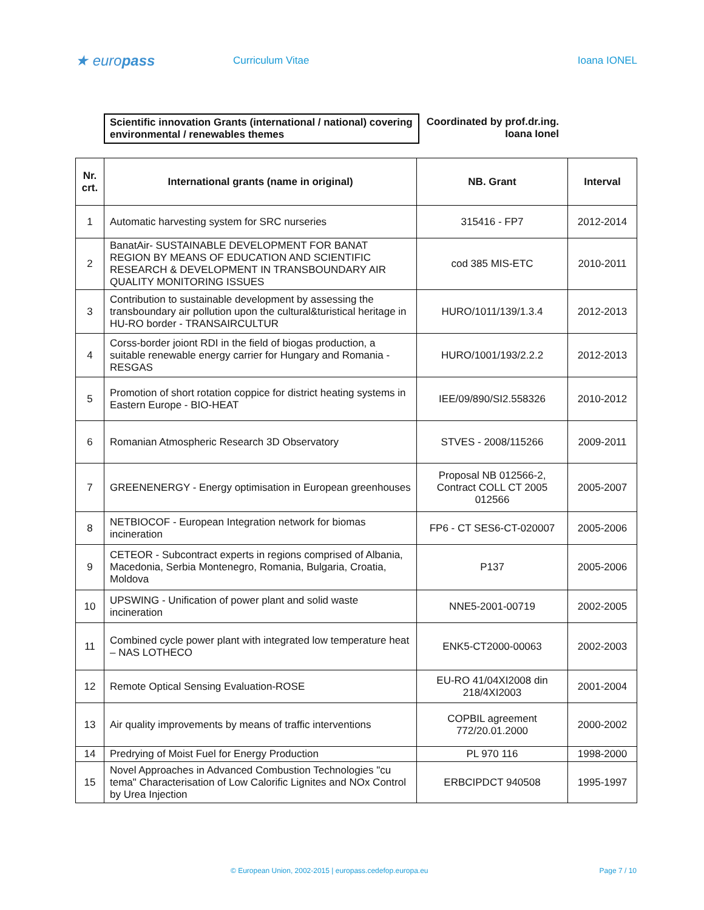★ europass
Curriculum Vitae Ioana IONEL
Scientific innovation Grants (international / national) covering environmental / renewables themes
Coordinated by prof.dr.ing. Ioana Ionel
| Nr. crt. | International grants (name in original) | NB. Grant | Interval |
| --- | --- | --- | --- |
| 1 | Automatic harvesting system for SRC nurseries | 315416 - FP7 | 2012-2014 |
| 2 | BanatAir- SUSTAINABLE DEVELOPMENT FOR BANAT REGION BY MEANS OF EDUCATION AND SCIENTIFIC RESEARCH & DEVELOPMENT IN TRANSBOUNDARY AIR QUALITY MONITORING ISSUES | cod 385 MIS-ETC | 2010-2011 |
| 3 | Contribution to sustainable development by assessing the transboundary air pollution upon the cultural&turistical heritage in HU-RO border - TRANSAIRCULTUR | HURO/1011/139/1.3.4 | 2012-2013 |
| 4 | Corss-border joiont RDI in the field of biogas production, a suitable renewable energy carrier for Hungary and Romania - RESGAS | HURO/1001/193/2.2.2 | 2012-2013 |
| 5 | Promotion of short rotation coppice for district heating systems in Eastern Europe - BIO-HEAT | IEE/09/890/SI2.558326 | 2010-2012 |
| 6 | Romanian Atmospheric Research 3D Observatory | STVES - 2008/115266 | 2009-2011 |
| 7 | GREENENERGY - Energy optimisation in European greenhouses | Proposal NB 012566-2, Contract COLL CT 2005 012566 | 2005-2007 |
| 8 | NETBIOCOF - European Integration network for biomas incineration | FP6 - CT SES6-CT-020007 | 2005-2006 |
| 9 | CETEOR - Subcontract experts in regions comprised of Albania, Macedonia, Serbia Montenegro, Romania, Bulgaria, Croatia, Moldova | P137 | 2005-2006 |
| 10 | UPSWING - Unification of power plant and solid waste incineration | NNE5-2001-00719 | 2002-2005 |
| 11 | Combined cycle power plant with integrated low temperature heat – NAS LOTHECO | ENK5-CT2000-00063 | 2002-2003 |
| 12 | Remote Optical Sensing Evaluation-ROSE | EU-RO 41/04XI2008 din 218/4XI2003 | 2001-2004 |
| 13 | Air quality improvements by means of traffic interventions | COPBIL agreement 772/20.01.2000 | 2000-2002 |
| 14 | Predrying of Moist Fuel for Energy Production | PL 970 116 | 1998-2000 |
| 15 | Novel Approaches in Advanced Combustion Technologies "cu tema" Characterisation of Low Calorific Lignites and NOx Control by Urea Injection | ERBCIPDCT 940508 | 1995-1997 |
© European Union, 2002-2015 | europass.cedefop.europa.eu Page 7 / 10